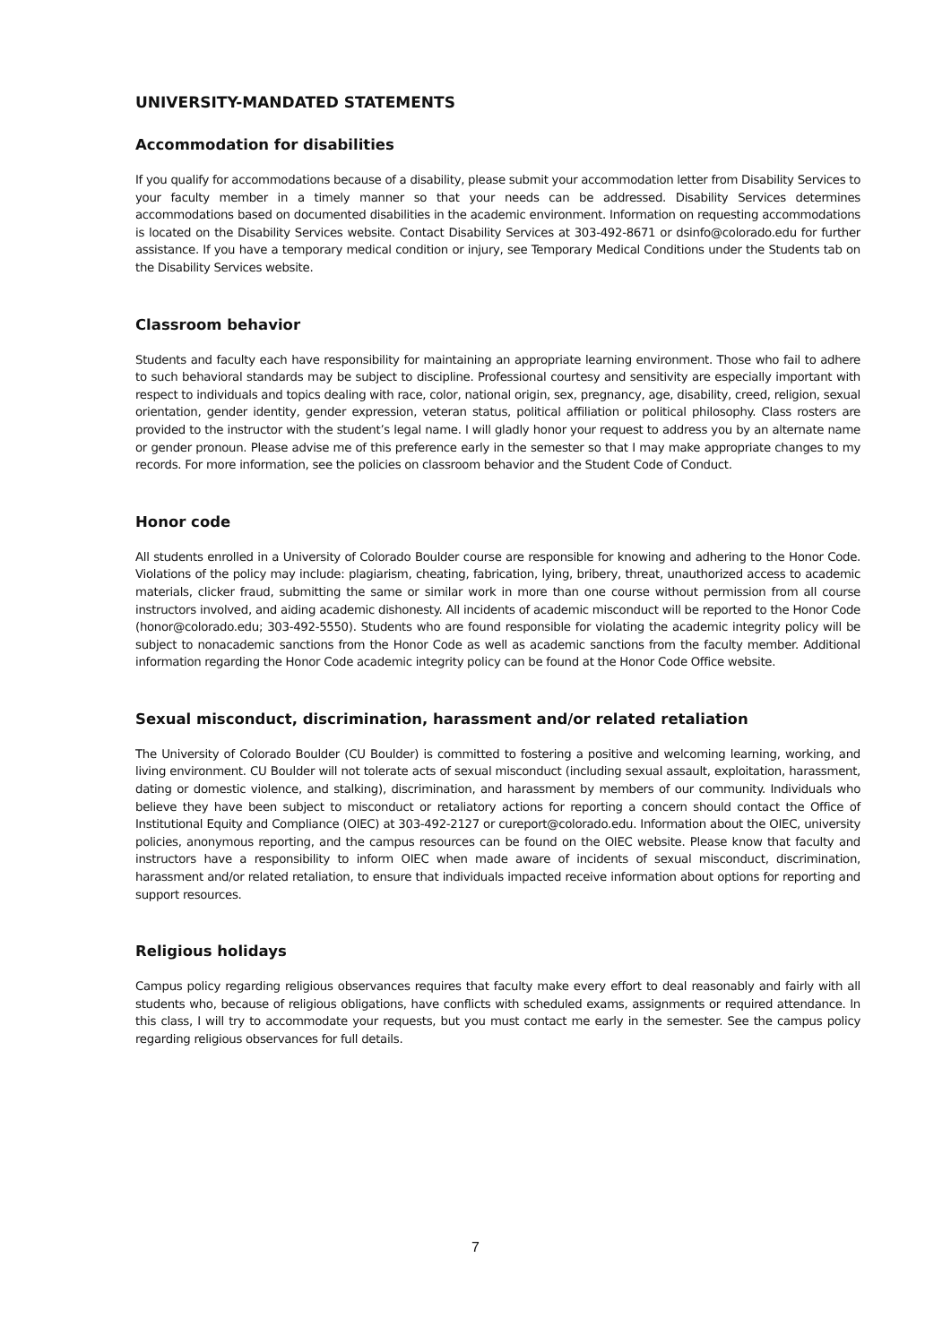UNIVERSITY-MANDATED STATEMENTS
Accommodation for disabilities
If you qualify for accommodations because of a disability, please submit your accommodation letter from Disability Services to your faculty member in a timely manner so that your needs can be addressed. Disability Services determines accommodations based on documented disabilities in the academic environment. Information on requesting accommodations is located on the Disability Services website. Contact Disability Services at 303-492-8671 or dsinfo@colorado.edu for further assistance. If you have a temporary medical condition or injury, see Temporary Medical Conditions under the Students tab on the Disability Services website.
Classroom behavior
Students and faculty each have responsibility for maintaining an appropriate learning environment. Those who fail to adhere to such behavioral standards may be subject to discipline. Professional courtesy and sensitivity are especially important with respect to individuals and topics dealing with race, color, national origin, sex, pregnancy, age, disability, creed, religion, sexual orientation, gender identity, gender expression, veteran status, political affiliation or political philosophy. Class rosters are provided to the instructor with the student’s legal name. I will gladly honor your request to address you by an alternate name or gender pronoun. Please advise me of this preference early in the semester so that I may make appropriate changes to my records. For more information, see the policies on classroom behavior and the Student Code of Conduct.
Honor code
All students enrolled in a University of Colorado Boulder course are responsible for knowing and adhering to the Honor Code. Violations of the policy may include: plagiarism, cheating, fabrication, lying, bribery, threat, unauthorized access to academic materials, clicker fraud, submitting the same or similar work in more than one course without permission from all course instructors involved, and aiding academic dishonesty. All incidents of academic misconduct will be reported to the Honor Code (honor@colorado.edu; 303-492-5550). Students who are found responsible for violating the academic integrity policy will be subject to nonacademic sanctions from the Honor Code as well as academic sanctions from the faculty member. Additional information regarding the Honor Code academic integrity policy can be found at the Honor Code Office website.
Sexual misconduct, discrimination, harassment and/or related retaliation
The University of Colorado Boulder (CU Boulder) is committed to fostering a positive and welcoming learning, working, and living environment. CU Boulder will not tolerate acts of sexual misconduct (including sexual assault, exploitation, harassment, dating or domestic violence, and stalking), discrimination, and harassment by members of our community. Individuals who believe they have been subject to misconduct or retaliatory actions for reporting a concern should contact the Office of Institutional Equity and Compliance (OIEC) at 303-492-2127 or cureport@colorado.edu. Information about the OIEC, university policies, anonymous reporting, and the campus resources can be found on the OIEC website. Please know that faculty and instructors have a responsibility to inform OIEC when made aware of incidents of sexual misconduct, discrimination, harassment and/or related retaliation, to ensure that individuals impacted receive information about options for reporting and support resources.
Religious holidays
Campus policy regarding religious observances requires that faculty make every effort to deal reasonably and fairly with all students who, because of religious obligations, have conflicts with scheduled exams, assignments or required attendance. In this class, I will try to accommodate your requests, but you must contact me early in the semester. See the campus policy regarding religious observances for full details.
7